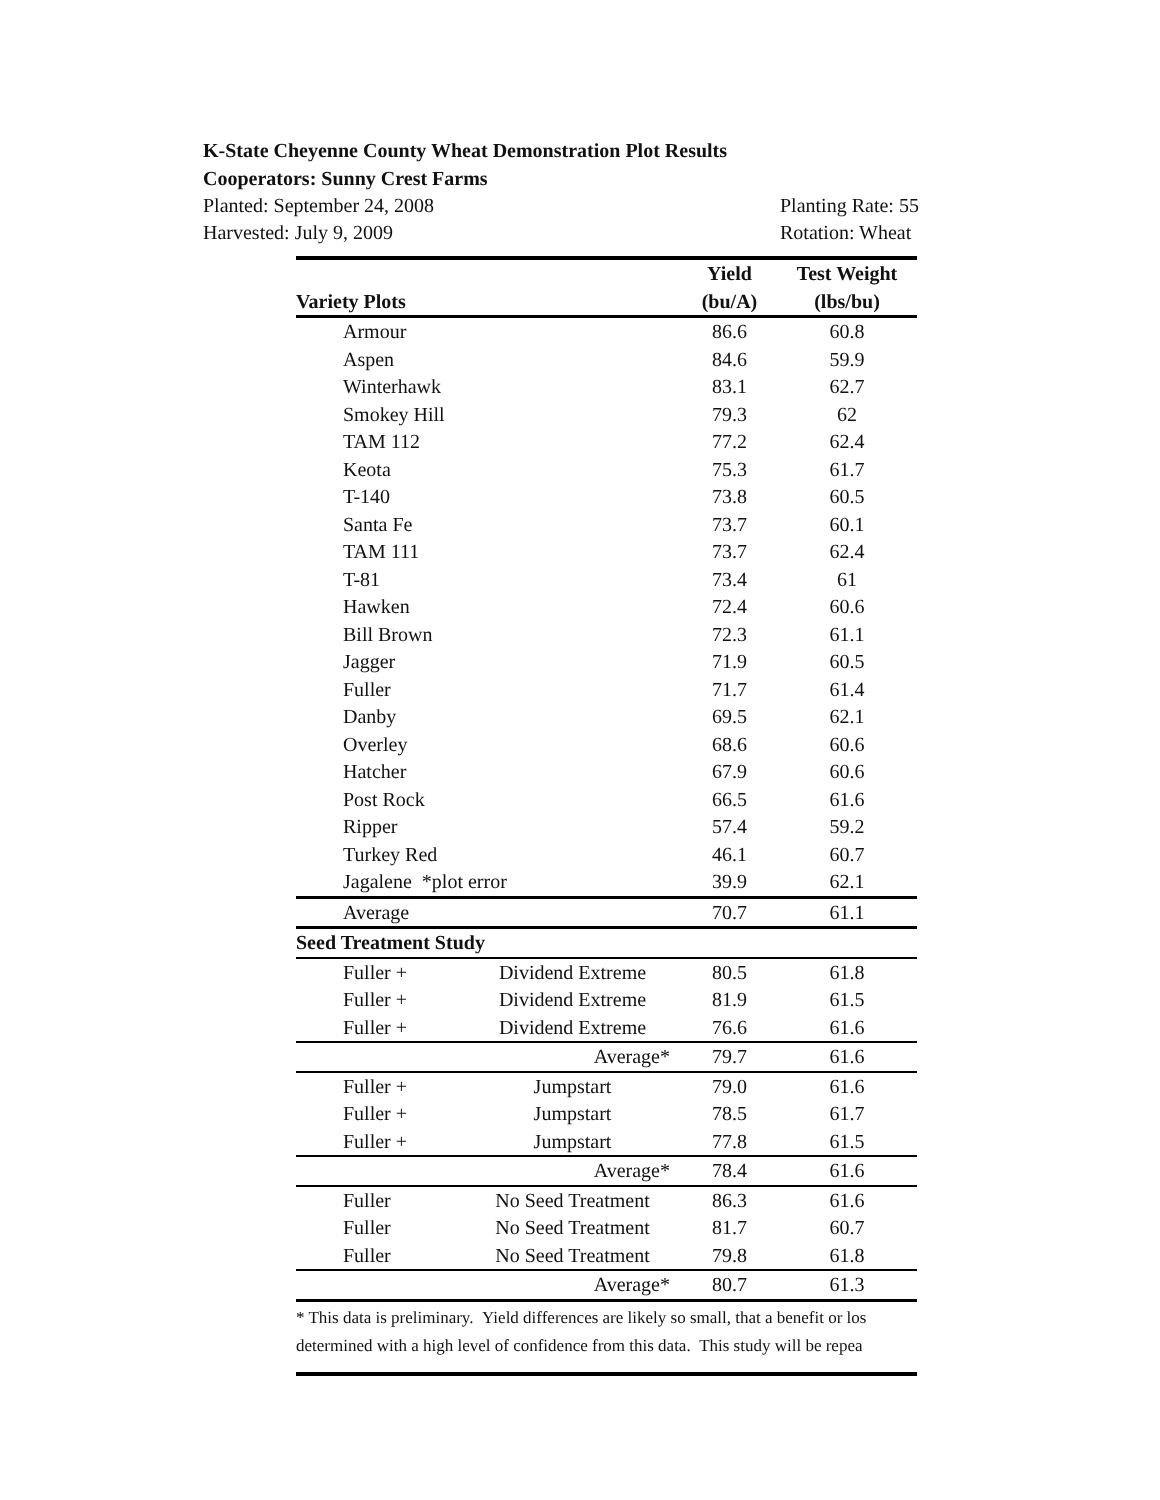K-State Cheyenne County Wheat Demonstration Plot Results
Cooperators: Sunny Crest Farms
Planted: September 24, 2008 Planting Rate: 55
Harvested: July 9, 2009 Rotation: Wheat
| | | Yield | Test Weight |
| --- | --- | --- | --- |
| Variety Plots | | (bu/A) | (lbs/bu) |
| Armour | | 86.6 | 60.8 |
| Aspen | | 84.6 | 59.9 |
| Winterhawk | | 83.1 | 62.7 |
| Smokey Hill | | 79.3 | 62 |
| TAM 112 | | 77.2 | 62.4 |
| Keota | | 75.3 | 61.7 |
| T-140 | | 73.8 | 60.5 |
| Santa Fe | | 73.7 | 60.1 |
| TAM 111 | | 73.7 | 62.4 |
| T-81 | | 73.4 | 61 |
| Hawken | | 72.4 | 60.6 |
| Bill Brown | | 72.3 | 61.1 |
| Jagger | | 71.9 | 60.5 |
| Fuller | | 71.7 | 61.4 |
| Danby | | 69.5 | 62.1 |
| Overley | | 68.6 | 60.6 |
| Hatcher | | 67.9 | 60.6 |
| Post Rock | | 66.5 | 61.6 |
| Ripper | | 57.4 | 59.2 |
| Turkey Red | | 46.1 | 60.7 |
| Jagalene *plot error | | 39.9 | 62.1 |
| Average | | 70.7 | 61.1 |
| Seed Treatment Study | | | |
| Fuller + | Dividend Extreme | 80.5 | 61.8 |
| Fuller + | Dividend Extreme | 81.9 | 61.5 |
| Fuller + | Dividend Extreme | 76.6 | 61.6 |
| | Average* | 79.7 | 61.6 |
| Fuller + | Jumpstart | 79.0 | 61.6 |
| Fuller + | Jumpstart | 78.5 | 61.7 |
| Fuller + | Jumpstart | 77.8 | 61.5 |
| | Average* | 78.4 | 61.6 |
| Fuller | No Seed Treatment | 86.3 | 61.6 |
| Fuller | No Seed Treatment | 81.7 | 60.7 |
| Fuller | No Seed Treatment | 79.8 | 61.8 |
| | Average* | 80.7 | 61.3 |
* This data is preliminary. Yield differences are likely so small, that a benefit or los
determined with a high level of confidence from this data. This study will be repea